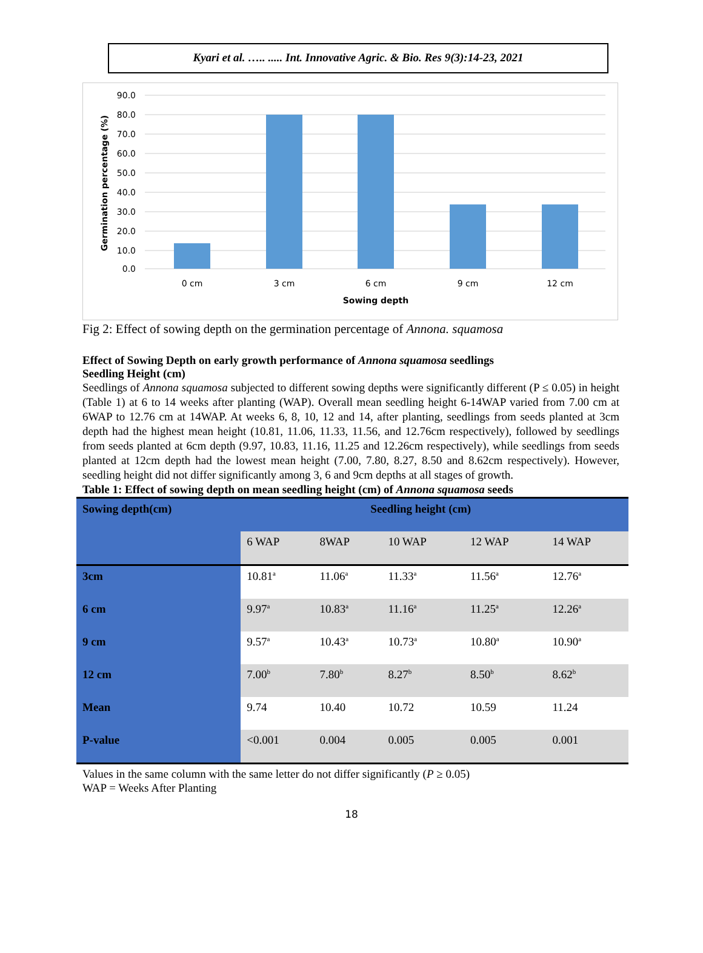Kyari et al. ….. ..... Int. Innovative Agric. & Bio. Res 9(3):14-23, 2021
90.0
80.0
70.0
60.0
50.0
40.0
30.0
20.0
10.0
0.0
0 cm
3 cm
6 cm
9 cm
12 cm
Sowing depth
Germination percentage (%)
Fig 2: Effect of sowing depth on the germination percentage of Annona. squamosa
Effect of Sowing Depth on early growth performance of Annona squamosa seedlings
Seedling Height (cm)
Seedlings of Annona squamosa subjected to different sowing depths were significantly different (P ≤ 0.05) in height (Table 1) at 6 to 14 weeks after planting (WAP). Overall mean seedling height 6-14WAP varied from 7.00 cm at 6WAP to 12.76 cm at 14WAP. At weeks 6, 8, 10, 12 and 14, after planting, seedlings from seeds planted at 3cm depth had the highest mean height (10.81, 11.06, 11.33, 11.56, and 12.76cm respectively), followed by seedlings from seeds planted at 6cm depth (9.97, 10.83, 11.16, 11.25 and 12.26cm respectively), while seedlings from seeds planted at 12cm depth had the lowest mean height (7.00, 7.80, 8.27, 8.50 and 8.62cm respectively). However, seedling height did not differ significantly among 3, 6 and 9cm depths at all stages of growth.
Table 1: Effect of sowing depth on mean seedling height (cm) of Annona squamosa seeds
| Sowing depth(cm) | Seedling height (cm) | | | | |
| --- | --- | --- | --- | --- | --- |
| | 6 WAP | 8WAP | 10 WAP | 12 WAP | 14 WAP |
| 3cm | 10.81<sup>a</sup> | 11.06<sup>a</sup> | 11.33<sup>a</sup> | 11.56<sup>a</sup> | 12.76<sup>a</sup> |
| 6 cm | 9.97<sup>a</sup> | 10.83<sup>a</sup> | 11.16<sup>a</sup> | 11.25<sup>a</sup> | 12.26<sup>a</sup> |
| 9 cm | 9.57<sup>a</sup> | 10.43<sup>a</sup> | 10.73<sup>a</sup> | 10.80<sup>a</sup> | 10.90<sup>a</sup> |
| 12 cm | 7.00<sup>b</sup> | 7.80<sup>b</sup> | 8.27<sup>b</sup> | 8.50<sup>b</sup> | 8.62<sup>b</sup> |
| Mean | 9.74 | 10.40 | 10.72 | 10.59 | 11.24 |
| P-value | <0.001 | 0.004 | 0.005 | 0.005 | 0.001 |
Values in the same column with the same letter do not differ significantly (P ≥ 0.05)
WAP = Weeks After Planting
18